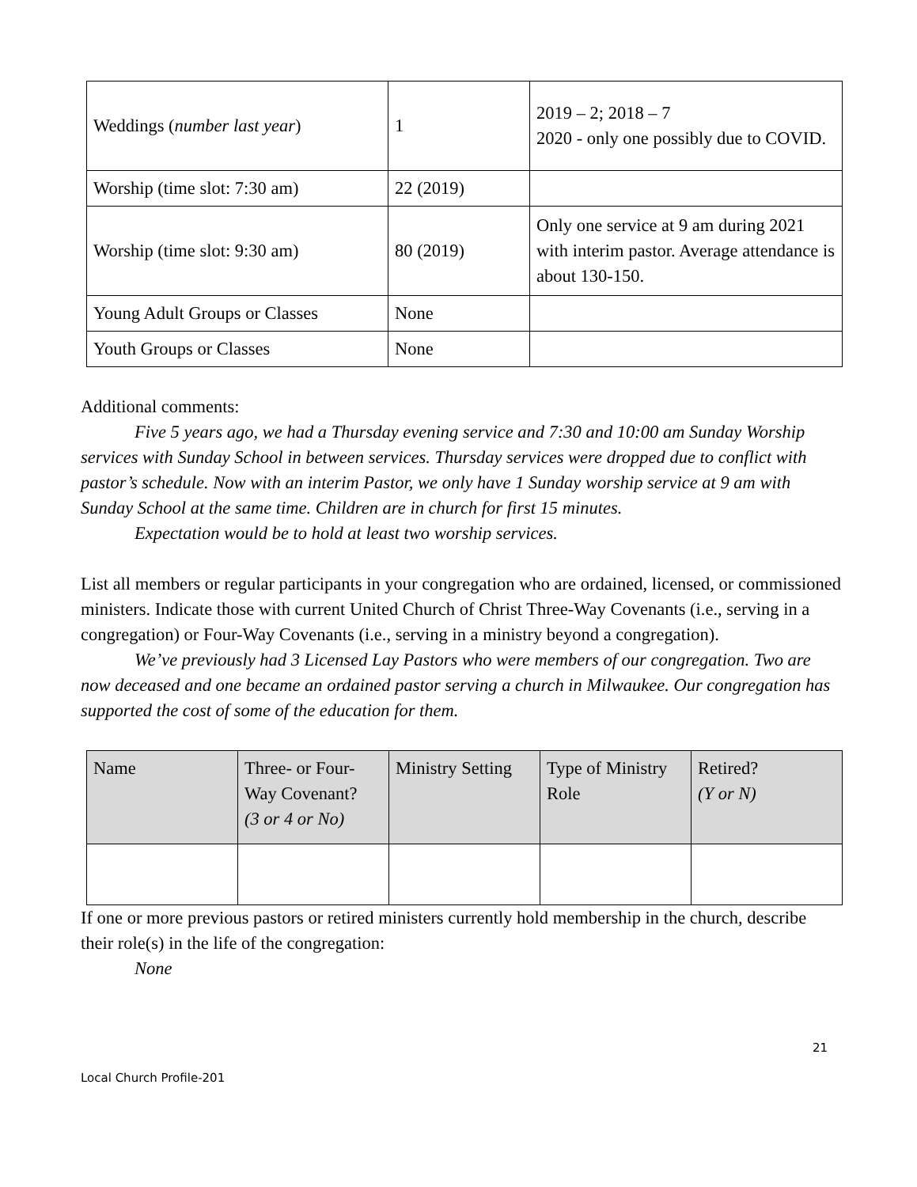| Weddings ( number last year ) | 1 | 2019 – 2; 2018 – 7 2020 - only one possibly due to COVID. |
| Worship (time slot: 7:30 am) | 22 (2019) | |
| Worship (time slot: 9:30 am) | 80 (2019) | Only one service at 9 am during 2021 with interim pastor. Average attendance is about 130-150. |
| Young Adult Groups or Classes | None | |
| Youth Groups or Classes | None | |
Additional comments:
Five 5 years ago, we had a Thursday evening service and 7:30 and 10:00 am Sunday Worship services with Sunday School in between services. Thursday services were dropped due to conflict with pastor’s schedule. Now with an interim Pastor, we only have 1 Sunday worship service at 9 am with Sunday School at the same time. Children are in church for first 15 minutes.
Expectation would be to hold at least two worship services.
List all members or regular participants in your congregation who are ordained, licensed, or commissioned ministers. Indicate those with current United Church of Christ Three-Way Covenants (i.e., serving in a congregation) or Four-Way Covenants (i.e., serving in a ministry beyond a congregation).
We’ve previously had 3 Licensed Lay Pastors who were members of our congregation. Two are now deceased and one became an ordained pastor serving a church in Milwaukee. Our congregation has supported the cost of some of the education for them.
| Name | Three- or Four-Way Covenant? (3 or 4 or No) | Ministry Setting | Type of Ministry Role | Retired? (Y or N) |
| --- | --- | --- | --- | --- |
If one or more previous pastors or retired ministers currently hold membership in the church, describe their role(s) in the life of the congregation:
None
21
Local Church Profile-201